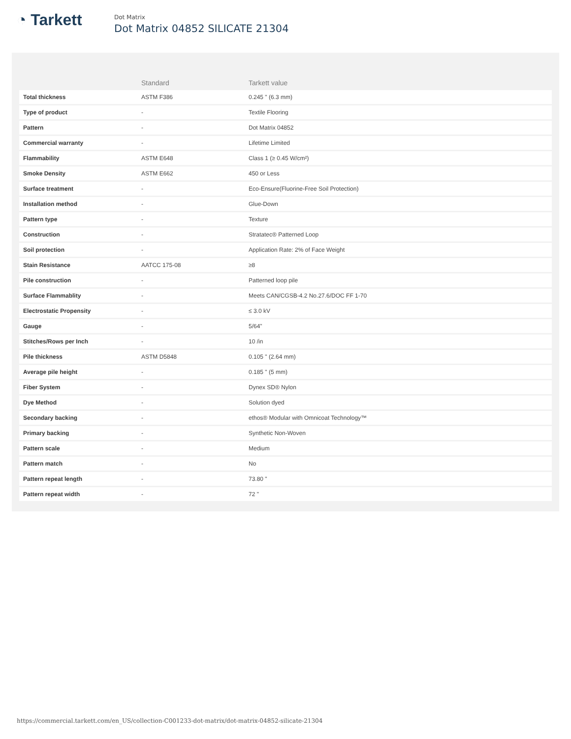◔ Tarkett
Dot Matrix
Dot Matrix 04852 SILICATE 21304
| | Standard | Tarkett value |
| --- | --- | --- |
| Total thickness | ASTM F386 | 0.245 " (6.3 mm) |
| Type of product | - | Textile Flooring |
| Pattern | - | Dot Matrix 04852 |
| Commercial warranty | - | Lifetime Limited |
| Flammability | ASTM E648 | Class 1 (≥ 0.45 W/cm²) |
| Smoke Density | ASTM E662 | 450 or Less |
| Surface treatment | - | Eco-Ensure(Fluorine-Free Soil Protection) |
| Installation method | - | Glue-Down |
| Pattern type | - | Texture |
| Construction | - | Stratatec® Patterned Loop |
| Soil protection | - | Application Rate: 2% of Face Weight |
| Stain Resistance | AATCC 175-08 | ≥8 |
| Pile construction | - | Patterned loop pile |
| Surface Flammablity | - | Meets CAN/CGSB-4.2 No.27.6/DOC FF 1-70 |
| Electrostatic Propensity | - | ≤ 3.0 kV |
| Gauge | - | 5/64" |
| Stitches/Rows per Inch | - | 10 /in |
| Pile thickness | ASTM D5848 | 0.105 " (2.64 mm) |
| Average pile height | - | 0.185 " (5 mm) |
| Fiber System | - | Dynex SD® Nylon |
| Dye Method | - | Solution dyed |
| Secondary backing | - | ethos® Modular with Omnicoat Technology™ |
| Primary backing | - | Synthetic Non-Woven |
| Pattern scale | - | Medium |
| Pattern match | - | No |
| Pattern repeat length | - | 73.80 " |
| Pattern repeat width | - | 72 " |
https://commercial.tarkett.com/en_US/collection-C001233-dot-matrix/dot-matrix-04852-silicate-21304